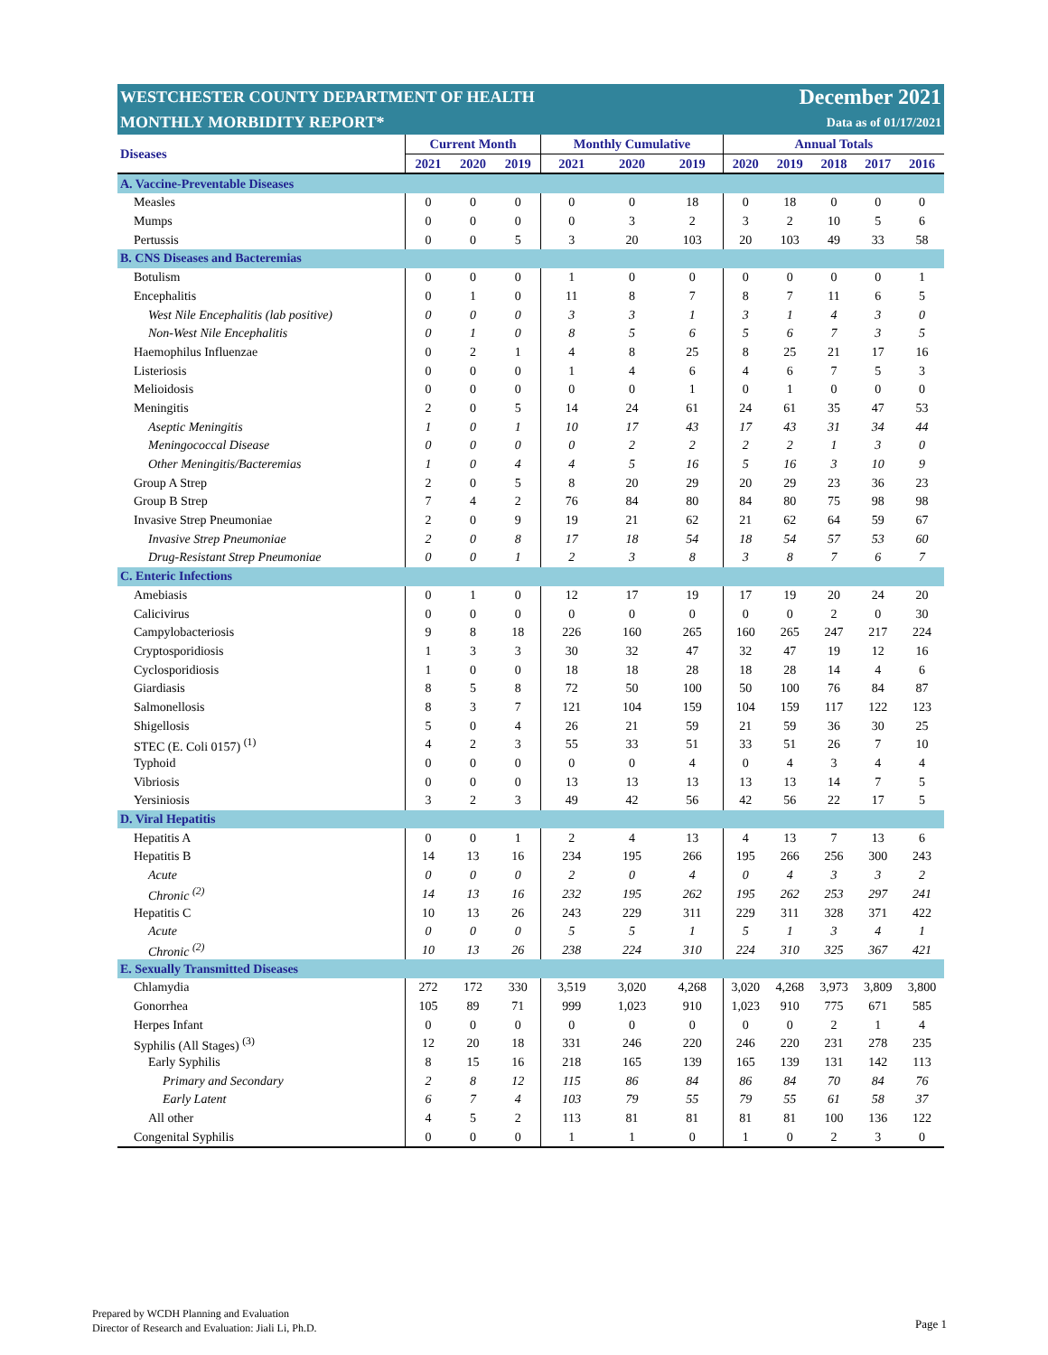WESTCHESTER COUNTY DEPARTMENT OF HEALTH December 2021
MONTHLY MORBIDITY REPORT* Data as of 01/17/2021
| Diseases | Current Month | | | Monthly Cumulative | | | Annual Totals | | | | |
| --- | --- | --- | --- | --- | --- | --- | --- | --- | --- | --- | --- |
| | 2021 | 2020 | 2019 | 2021 | 2020 | 2019 | 2020 | 2019 | 2018 | 2017 | 2016 |
| A. Vaccine-Preventable Diseases | | | | | | | | | | | |
| Measles | 0 | 0 | 0 | 0 | 0 | 18 | 0 | 18 | 0 | 0 | 0 |
| Mumps | 0 | 0 | 0 | 0 | 3 | 2 | 3 | 2 | 10 | 5 | 6 |
| Pertussis | 0 | 0 | 5 | 3 | 20 | 103 | 20 | 103 | 49 | 33 | 58 |
| B. CNS Diseases and Bacteremias | | | | | | | | | | | |
| Botulism | 0 | 0 | 0 | 1 | 0 | 0 | 0 | 0 | 0 | 0 | 1 |
| Encephalitis | 0 | 1 | 0 | 11 | 8 | 7 | 8 | 7 | 11 | 6 | 5 |
| West Nile Encephalitis (lab positive) | 0 | 0 | 0 | 3 | 3 | 1 | 3 | 1 | 4 | 3 | 0 |
| Non-West Nile Encephalitis | 0 | 1 | 0 | 8 | 5 | 6 | 5 | 6 | 7 | 3 | 5 |
| Haemophilus Influenzae | 0 | 2 | 1 | 4 | 8 | 25 | 8 | 25 | 21 | 17 | 16 |
| Listeriosis | 0 | 0 | 0 | 1 | 4 | 6 | 4 | 6 | 7 | 5 | 3 |
| Melioidosis | 0 | 0 | 0 | 0 | 0 | 1 | 0 | 1 | 0 | 0 | 0 |
| Meningitis | 2 | 0 | 5 | 14 | 24 | 61 | 24 | 61 | 35 | 47 | 53 |
| Aseptic Meningitis | 1 | 0 | 1 | 10 | 17 | 43 | 17 | 43 | 31 | 34 | 44 |
| Meningococcal Disease | 0 | 0 | 0 | 0 | 2 | 2 | 2 | 2 | 1 | 3 | 0 |
| Other Meningitis/Bacteremias | 1 | 0 | 4 | 4 | 5 | 16 | 5 | 16 | 3 | 10 | 9 |
| Group A Strep | 2 | 0 | 5 | 8 | 20 | 29 | 20 | 29 | 23 | 36 | 23 |
| Group B Strep | 7 | 4 | 2 | 76 | 84 | 80 | 84 | 80 | 75 | 98 | 98 |
| Invasive Strep Pneumoniae | 2 | 0 | 9 | 19 | 21 | 62 | 21 | 62 | 64 | 59 | 67 |
| Invasive Strep Pneumoniae | 2 | 0 | 8 | 17 | 18 | 54 | 18 | 54 | 57 | 53 | 60 |
| Drug-Resistant Strep Pneumoniae | 0 | 0 | 1 | 2 | 3 | 8 | 3 | 8 | 7 | 6 | 7 |
| C. Enteric Infections | | | | | | | | | | | |
| Amebiasis | 0 | 1 | 0 | 12 | 17 | 19 | 17 | 19 | 20 | 24 | 20 |
| Calicivirus | 0 | 0 | 0 | 0 | 0 | 0 | 0 | 0 | 2 | 0 | 30 |
| Campylobacteriosis | 9 | 8 | 18 | 226 | 160 | 265 | 160 | 265 | 247 | 217 | 224 |
| Cryptosporidiosis | 1 | 3 | 3 | 30 | 32 | 47 | 32 | 47 | 19 | 12 | 16 |
| Cyclosporidiosis | 1 | 0 | 0 | 18 | 18 | 28 | 18 | 28 | 14 | 4 | 6 |
| Giardiasis | 8 | 5 | 8 | 72 | 50 | 100 | 50 | 100 | 76 | 84 | 87 |
| Salmonellosis | 8 | 3 | 7 | 121 | 104 | 159 | 104 | 159 | 117 | 122 | 123 |
| Shigellosis | 5 | 0 | 4 | 26 | 21 | 59 | 21 | 59 | 36 | 30 | 25 |
| STEC (E. Coli 0157) <sup>(1)</sup> | 4 | 2 | 3 | 55 | 33 | 51 | 33 | 51 | 26 | 7 | 10 |
| Typhoid | 0 | 0 | 0 | 0 | 0 | 4 | 0 | 4 | 3 | 4 | 4 |
| Vibriosis | 0 | 0 | 0 | 13 | 13 | 13 | 13 | 13 | 14 | 7 | 5 |
| Yersiniosis | 3 | 2 | 3 | 49 | 42 | 56 | 42 | 56 | 22 | 17 | 5 |
| D. Viral Hepatitis | | | | | | | | | | | |
| Hepatitis A | 0 | 0 | 1 | 2 | 4 | 13 | 4 | 13 | 7 | 13 | 6 |
| Hepatitis B | 14 | 13 | 16 | 234 | 195 | 266 | 195 | 266 | 256 | 300 | 243 |
| Acute | 0 | 0 | 0 | 2 | 0 | 4 | 0 | 4 | 3 | 3 | 2 |
| Chronic <sup>(2)</sup> | 14 | 13 | 16 | 232 | 195 | 262 | 195 | 262 | 253 | 297 | 241 |
| Hepatitis C | 10 | 13 | 26 | 243 | 229 | 311 | 229 | 311 | 328 | 371 | 422 |
| Acute | 0 | 0 | 0 | 5 | 5 | 1 | 5 | 1 | 3 | 4 | 1 |
| Chronic <sup>(2)</sup> | 10 | 13 | 26 | 238 | 224 | 310 | 224 | 310 | 325 | 367 | 421 |
| E. Sexually Transmitted Diseases | | | | | | | | | | | |
| Chlamydia | 272 | 172 | 330 | 3,519 | 3,020 | 4,268 | 3,020 | 4,268 | 3,973 | 3,809 | 3,800 |
| Gonorrhea | 105 | 89 | 71 | 999 | 1,023 | 910 | 1,023 | 910 | 775 | 671 | 585 |
| Herpes Infant | 0 | 0 | 0 | 0 | 0 | 0 | 0 | 0 | 2 | 1 | 4 |
| Syphilis (All Stages) <sup>(3)</sup> | 12 | 20 | 18 | 331 | 246 | 220 | 246 | 220 | 231 | 278 | 235 |
| Early Syphilis | 8 | 15 | 16 | 218 | 165 | 139 | 165 | 139 | 131 | 142 | 113 |
| Primary and Secondary | 2 | 8 | 12 | 115 | 86 | 84 | 86 | 84 | 70 | 84 | 76 |
| Early Latent | 6 | 7 | 4 | 103 | 79 | 55 | 79 | 55 | 61 | 58 | 37 |
| All other | 4 | 5 | 2 | 113 | 81 | 81 | 81 | 81 | 100 | 136 | 122 |
| Congenital Syphilis | 0 | 0 | 0 | 1 | 1 | 0 | 1 | 0 | 2 | 3 | 0 |
Prepared by WCDH Planning and Evaluation
Director of Research and Evaluation: Jiali Li, Ph.D.
Page 1